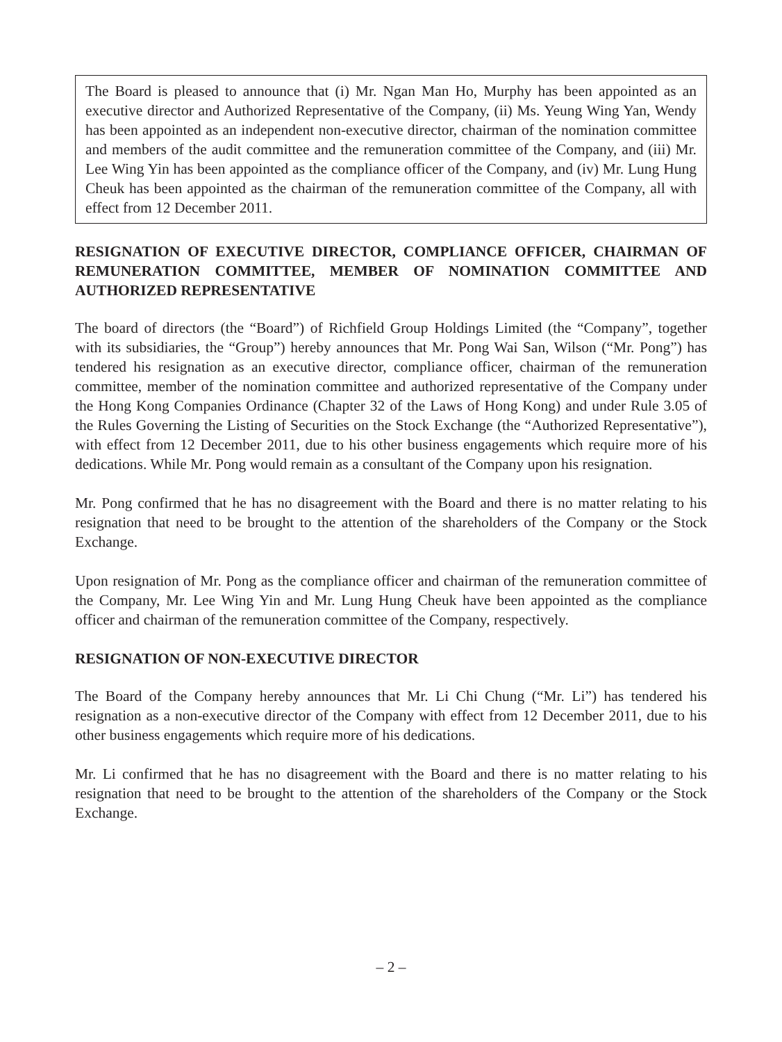The Board is pleased to announce that (i) Mr. Ngan Man Ho, Murphy has been appointed as an executive director and Authorized Representative of the Company, (ii) Ms. Yeung Wing Yan, Wendy has been appointed as an independent non-executive director, chairman of the nomination committee and members of the audit committee and the remuneration committee of the Company, and (iii) Mr. Lee Wing Yin has been appointed as the compliance officer of the Company, and (iv) Mr. Lung Hung Cheuk has been appointed as the chairman of the remuneration committee of the Company, all with effect from 12 December 2011.
RESIGNATION OF EXECUTIVE DIRECTOR, COMPLIANCE OFFICER, CHAIRMAN OF REMUNERATION COMMITTEE, MEMBER OF NOMINATION COMMITTEE AND AUTHORIZED REPRESENTATIVE
The board of directors (the “Board”) of Richfield Group Holdings Limited (the “Company”, together with its subsidiaries, the “Group”) hereby announces that Mr. Pong Wai San, Wilson (“Mr. Pong”) has tendered his resignation as an executive director, compliance officer, chairman of the remuneration committee, member of the nomination committee and authorized representative of the Company under the Hong Kong Companies Ordinance (Chapter 32 of the Laws of Hong Kong) and under Rule 3.05 of the Rules Governing the Listing of Securities on the Stock Exchange (the “Authorized Representative”), with effect from 12 December 2011, due to his other business engagements which require more of his dedications. While Mr. Pong would remain as a consultant of the Company upon his resignation.
Mr. Pong confirmed that he has no disagreement with the Board and there is no matter relating to his resignation that need to be brought to the attention of the shareholders of the Company or the Stock Exchange.
Upon resignation of Mr. Pong as the compliance officer and chairman of the remuneration committee of the Company, Mr. Lee Wing Yin and Mr. Lung Hung Cheuk have been appointed as the compliance officer and chairman of the remuneration committee of the Company, respectively.
RESIGNATION OF NON-EXECUTIVE DIRECTOR
The Board of the Company hereby announces that Mr. Li Chi Chung (“Mr. Li”) has tendered his resignation as a non-executive director of the Company with effect from 12 December 2011, due to his other business engagements which require more of his dedications.
Mr. Li confirmed that he has no disagreement with the Board and there is no matter relating to his resignation that need to be brought to the attention of the shareholders of the Company or the Stock Exchange.
– 2 –